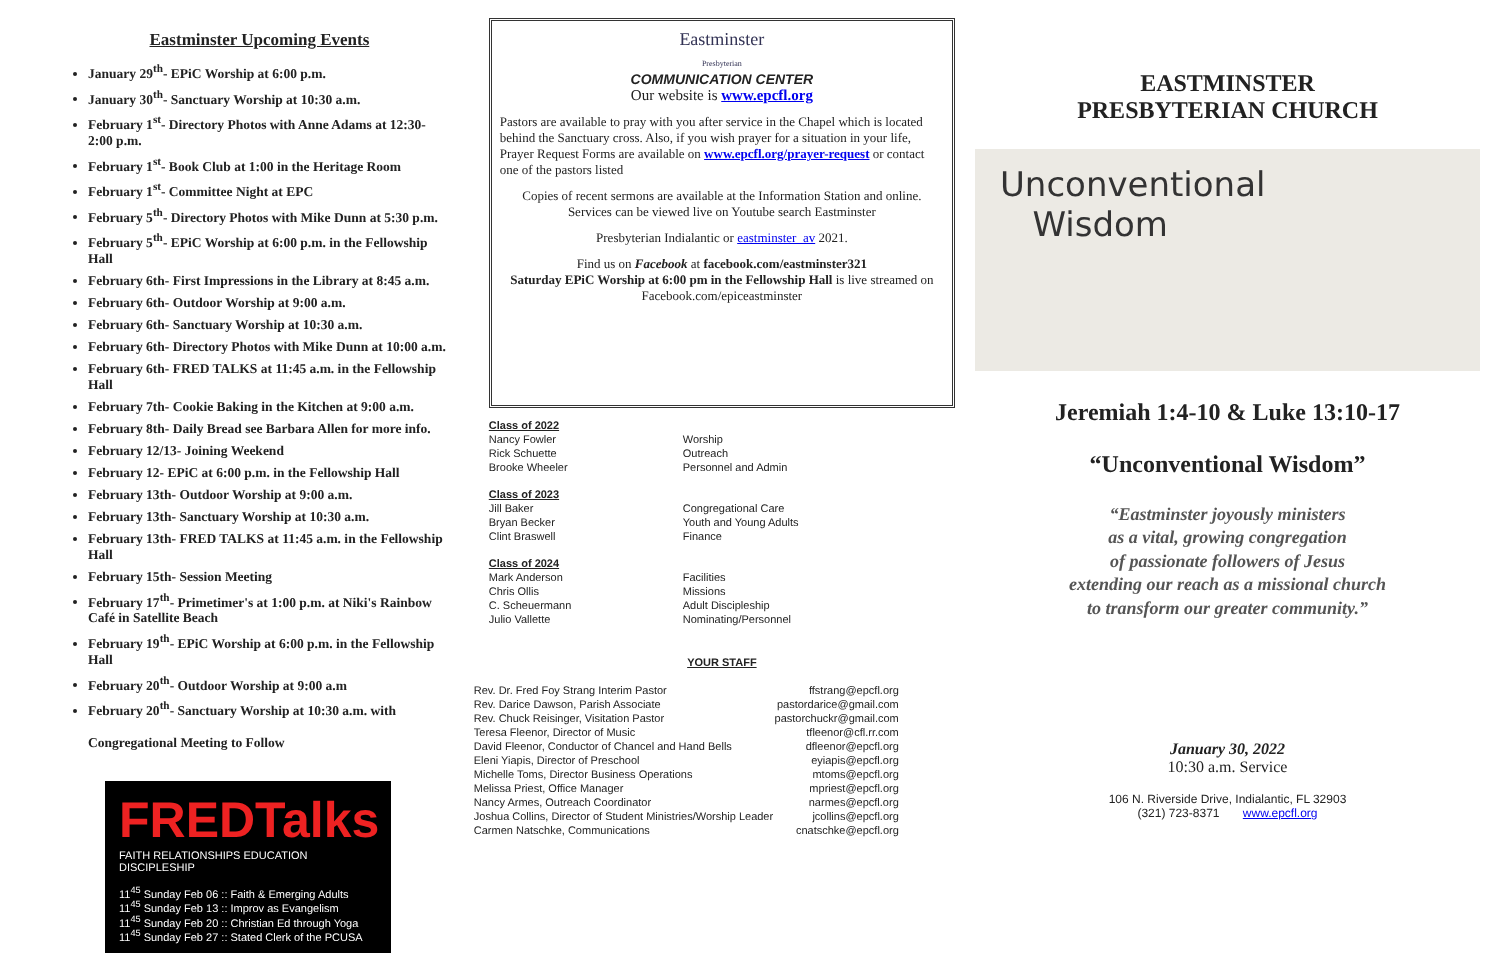Eastminster Upcoming Events
January 29<sup>th</sup>- EPiC Worship at 6:00 p.m.
January 30<sup>th</sup>- Sanctuary Worship at 10:30 a.m.
February 1<sup>st</sup>- Directory Photos with Anne Adams at 12:30-2:00 p.m.
February 1<sup>st</sup>- Book Club at 1:00 in the Heritage Room
February 1<sup>st</sup>- Committee Night at EPC
February 5<sup>th</sup>- Directory Photos with Mike Dunn at 5:30 p.m.
February 5<sup>th</sup>- EPiC Worship at 6:00 p.m. in the Fellowship Hall
February 6th- First Impressions in the Library at 8:45 a.m.
February 6th- Outdoor Worship at 9:00 a.m.
February 6th- Sanctuary Worship at 10:30 a.m.
February 6th- Directory Photos with Mike Dunn at 10:00 a.m.
February 6th- FRED TALKS at 11:45 a.m. in the Fellowship Hall
February 7th- Cookie Baking in the Kitchen at 9:00 a.m.
February 8th- Daily Bread see Barbara Allen for more info.
February 12/13- Joining Weekend
February 12- EPiC at 6:00 p.m. in the Fellowship Hall
February 13th- Outdoor Worship at 9:00 a.m.
February 13th- Sanctuary Worship at 10:30 a.m.
February 13th- FRED TALKS at 11:45 a.m. in the Fellowship Hall
February 15th- Session Meeting
February 17<sup>th</sup>- Primetimer's at 1:00 p.m. at Niki's Rainbow Café in Satellite Beach
February 19<sup>th</sup>- EPiC Worship at 6:00 p.m. in the Fellowship Hall
February 20<sup>th</sup>- Outdoor Worship at 9:00 a.m
February 20<sup>th</sup>- Sanctuary Worship at 10:30 a.m. with
Congregational Meeting to Follow
FREDTalks
FAITH RELATIONSHIPS EDUCATION DISCIPLESHIP
11<sup>45</sup> Sunday Feb 06 :: Faith & Emerging Adults
11<sup>45</sup> Sunday Feb 13 :: Improv as Evangelism
11<sup>45</sup> Sunday Feb 20 :: Christian Ed through Yoga
11<sup>45</sup> Sunday Feb 27 :: Stated Clerk of the PCUSA
Eastminster
Presbyterian
COMMUNICATION CENTER
Our website is www.epcfl.org
Pastors are available to pray with you after service in the Chapel which is located behind the Sanctuary cross. Also, if you wish prayer for a situation in your life, Prayer Request Forms are available on www.epcfl.org/prayer-request or contact one of the pastors listed
Copies of recent sermons are available at the Information Station and online.
Services can be viewed live on Youtube search Eastminster
Presbyterian Indialantic or eastminster_av 2021.
Find us on Facebook at facebook.com/eastminster321
Saturday EPiC Worship at 6:00 pm in the Fellowship Hall is live streamed on Facebook.com/epiceastminster
| Class of 2022 | |
| Nancy Fowler | Worship |
| Rick Schuette | Outreach |
| Brooke Wheeler | Personnel and Admin |
| Class of 2023 | |
| Jill Baker | Congregational Care |
| Bryan Becker | Youth and Young Adults |
| Clint Braswell | Finance |
| Class of 2024 | |
| Mark Anderson | Facilities |
| Chris Ollis | Missions |
| C. Scheuermann | Adult Discipleship |
| Julio Vallette | Nominating/Personnel |
YOUR STAFF
| Rev. Dr. Fred Foy Strang Interim Pastor | ffstrang@epcfl.org |
| Rev. Darice Dawson, Parish Associate | pastordarice@gmail.com |
| Rev. Chuck Reisinger, Visitation Pastor | pastorchuckr@gmail.com |
| Teresa Fleenor, Director of Music | tfleenor@cfl.rr.com |
| David Fleenor, Conductor of Chancel and Hand Bells | dfleenor@epcfl.org |
| Eleni Yiapis, Director of Preschool | eyiapis@epcfl.org |
| Michelle Toms, Director Business Operations | mtoms@epcfl.org |
| Melissa Priest, Office Manager | mpriest@epcfl.org |
| Nancy Armes, Outreach Coordinator | narmes@epcfl.org |
| Joshua Collins, Director of Student Ministries/Worship Leader | jcollins@epcfl.org |
| Carmen Natschke, Communications | cnatschke@epcfl.org |
EASTMINSTER
PRESBYTERIAN CHURCH
Unconventional
Wisdom
Jeremiah 1:4-10 & Luke 13:10-17
“Unconventional Wisdom”
“Eastminster joyously ministers
as a vital, growing congregation
of passionate followers of Jesus
extending our reach as a missional church
to transform our greater community.”
January 30, 2022
10:30 a.m. Service
106 N. Riverside Drive, Indialantic, FL 32903
(321) 723-8371 www.epcfl.org